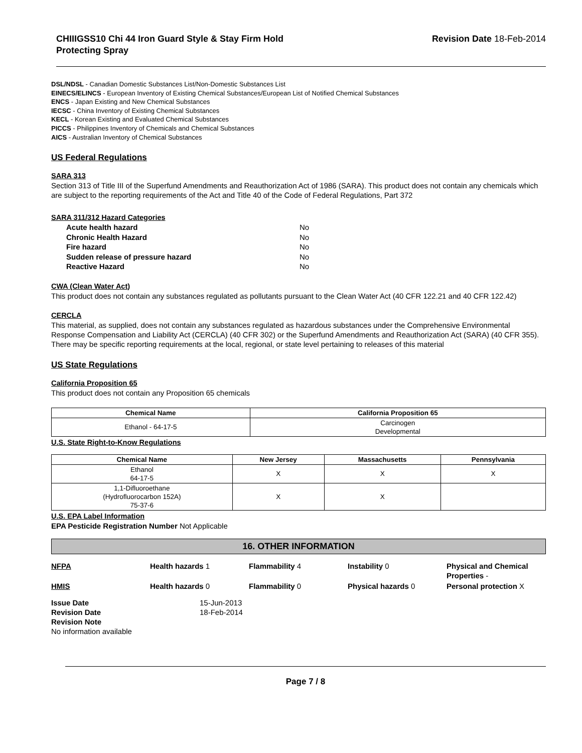CHIIIGSS10 Chi 44 Iron Guard Style & Stay Firm Hold
Protecting Spray
Revision Date 18-Feb-2014
DSL/NDSL - Canadian Domestic Substances List/Non-Domestic Substances List
EINECS/ELINCS - European Inventory of Existing Chemical Substances/European List of Notified Chemical Substances
ENCS - Japan Existing and New Chemical Substances
IECSC - China Inventory of Existing Chemical Substances
KECL - Korean Existing and Evaluated Chemical Substances
PICCS - Philippines Inventory of Chemicals and Chemical Substances
AICS - Australian Inventory of Chemical Substances
US Federal Regulations
SARA 313
Section 313 of Title III of the Superfund Amendments and Reauthorization Act of 1986 (SARA). This product does not contain any chemicals which are subject to the reporting requirements of the Act and Title 40 of the Code of Federal Regulations, Part 372
SARA 311/312 Hazard Categories
| Acute health hazard | No |
| Chronic Health Hazard | No |
| Fire hazard | No |
| Sudden release of pressure hazard | No |
| Reactive Hazard | No |
CWA (Clean Water Act)
This product does not contain any substances regulated as pollutants pursuant to the Clean Water Act (40 CFR 122.21 and 40 CFR 122.42)
CERCLA
This material, as supplied, does not contain any substances regulated as hazardous substances under the Comprehensive Environmental Response Compensation and Liability Act (CERCLA) (40 CFR 302) or the Superfund Amendments and Reauthorization Act (SARA) (40 CFR 355). There may be specific reporting requirements at the local, regional, or state level pertaining to releases of this material
US State Regulations
California Proposition 65
This product does not contain any Proposition 65 chemicals
| Chemical Name | California Proposition 65 |
| --- | --- |
| Ethanol - 64-17-5 | Carcinogen Developmental |
U.S. State Right-to-Know Regulations
| Chemical Name | New Jersey | Massachusetts | Pennsylvania |
| --- | --- | --- | --- |
| Ethanol 64-17-5 | X | X | X |
| 1,1-Difluoroethane (Hydrofluorocarbon 152A) 75-37-6 | X | X | |
U.S. EPA Label Information
EPA Pesticide Registration Number Not Applicable
16. OTHER INFORMATION
NFPA Health hazards 1 Flammability 4 Instability 0 Physical and Chemical Properties -
HMIS Health hazards 0 Flammability 0 Physical hazards 0 Personal protection X
Issue Date
Revision Date
15-Jun-2013
18-Feb-2014
Revision Note
No information available
Page 7 / 8